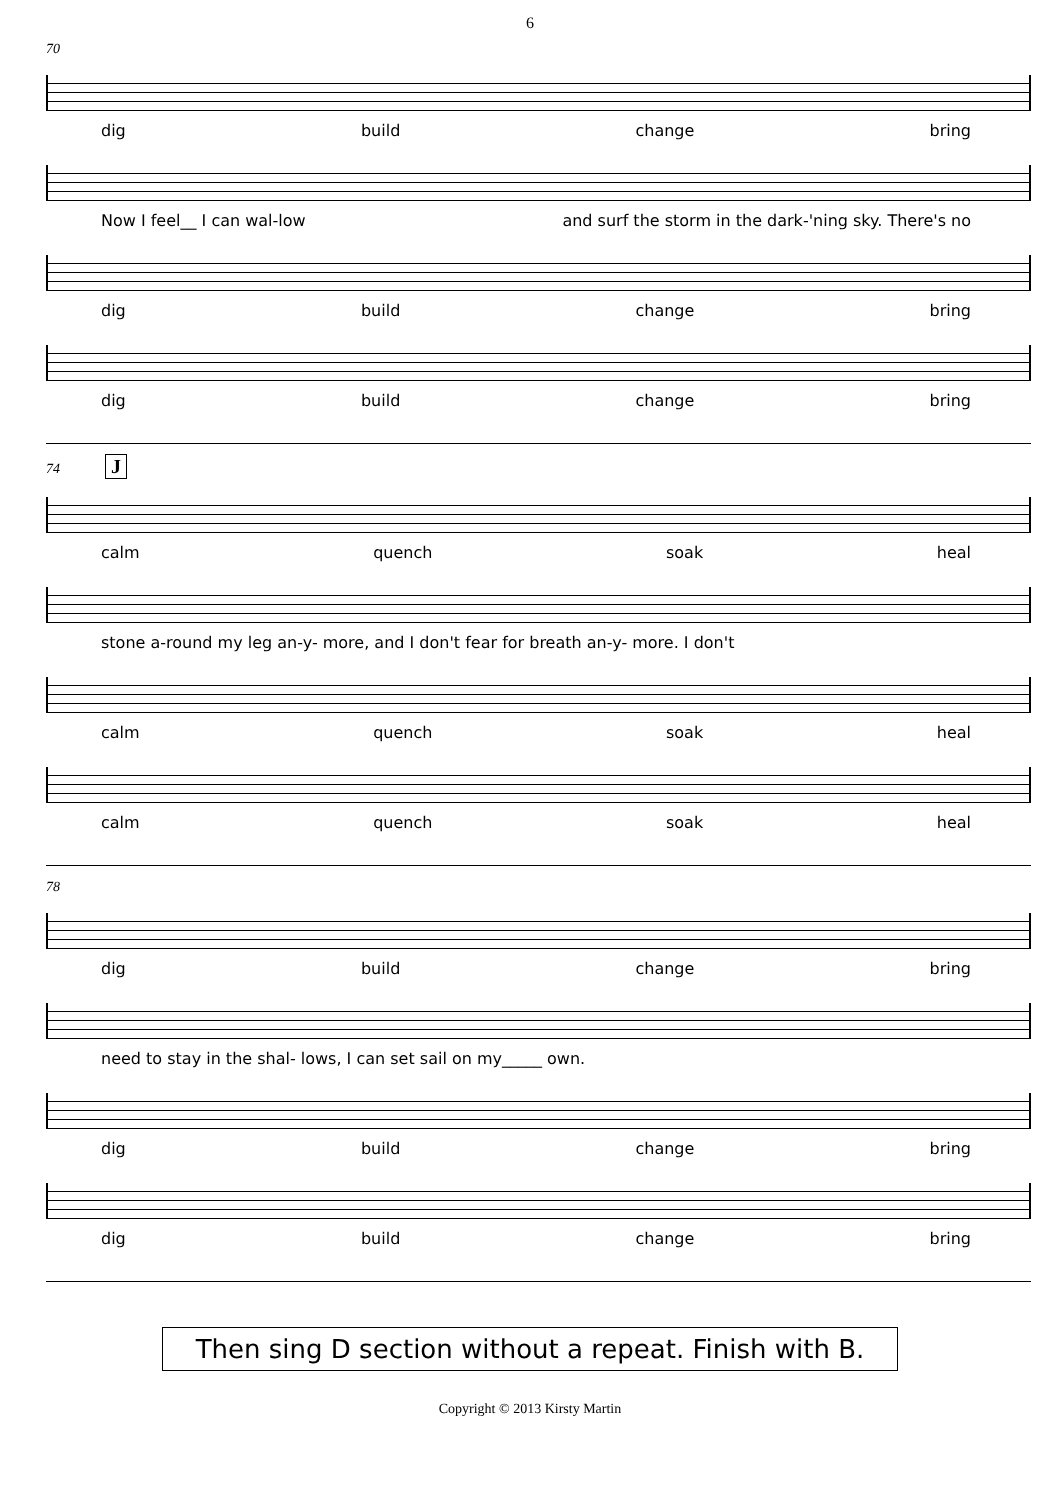6
70
dig build change bring
Now I feel__ I can wal-low and surf the storm in the dark-'ning sky. There's no
dig build change bring
dig build change bring
74 J
calm quench soak heal
stone a-round my leg an-y- more, and I don't fear for breath an-y- more. I don't
calm quench soak heal
calm quench soak heal
78
dig build change bring
need to stay in the shal- lows, I can set sail on my_____ own.
dig build change bring
dig build change bring
Then sing D section without a repeat. Finish with B.
Copyright © 2013 Kirsty Martin